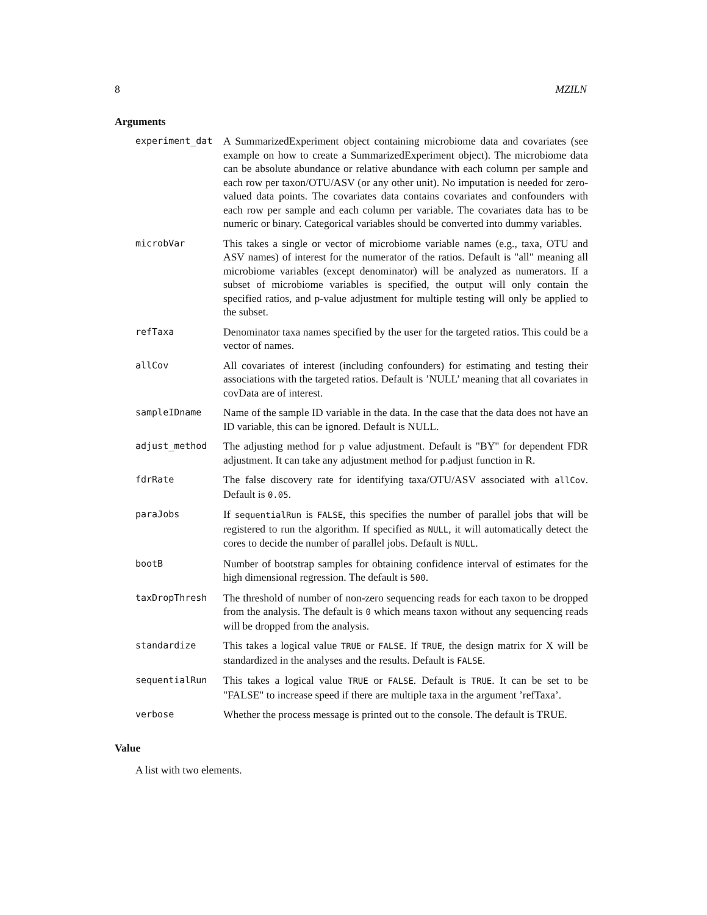8 MZILN
Arguments
| experiment_dat | A SummarizedExperiment object containing microbiome data and covariates (see example on how to create a SummarizedExperiment object). The microbiome data can be absolute abundance or relative abundance with each column per sample and each row per taxon/OTU/ASV (or any other unit). No imputation is needed for zero-valued data points. The covariates data contains covariates and confounders with each row per sample and each column per variable. The covariates data has to be numeric or binary. Categorical variables should be converted into dummy variables. |
| microbVar | This takes a single or vector of microbiome variable names (e.g., taxa, OTU and ASV names) of interest for the numerator of the ratios. Default is "all" meaning all microbiome variables (except denominator) will be analyzed as numerators. If a subset of microbiome variables is specified, the output will only contain the specified ratios, and p-value adjustment for multiple testing will only be applied to the subset. |
| refTaxa | Denominator taxa names specified by the user for the targeted ratios. This could be a vector of names. |
| allCov | All covariates of interest (including confounders) for estimating and testing their associations with the targeted ratios. Default is ’NULL’ meaning that all covariates in covData are of interest. |
| sampleIDname | Name of the sample ID variable in the data. In the case that the data does not have an ID variable, this can be ignored. Default is NULL. |
| adjust_method | The adjusting method for p value adjustment. Default is "BY" for dependent FDR adjustment. It can take any adjustment method for p.adjust function in R. |
| fdrRate | The false discovery rate for identifying taxa/OTU/ASV associated with allCov . Default is 0.05 . |
| paraJobs | If sequentialRun is FALSE , this specifies the number of parallel jobs that will be registered to run the algorithm. If specified as NULL , it will automatically detect the cores to decide the number of parallel jobs. Default is NULL . |
| bootB | Number of bootstrap samples for obtaining confidence interval of estimates for the high dimensional regression. The default is 500 . |
| taxDropThresh | The threshold of number of non-zero sequencing reads for each taxon to be dropped from the analysis. The default is 0 which means taxon without any sequencing reads will be dropped from the analysis. |
| standardize | This takes a logical value TRUE or FALSE . If TRUE , the design matrix for X will be standardized in the analyses and the results. Default is FALSE . |
| sequentialRun | This takes a logical value TRUE or FALSE . Default is TRUE . It can be set to be "FALSE" to increase speed if there are multiple taxa in the argument ’refTaxa’. |
| verbose | Whether the process message is printed out to the console. The default is TRUE. |
Value
A list with two elements.